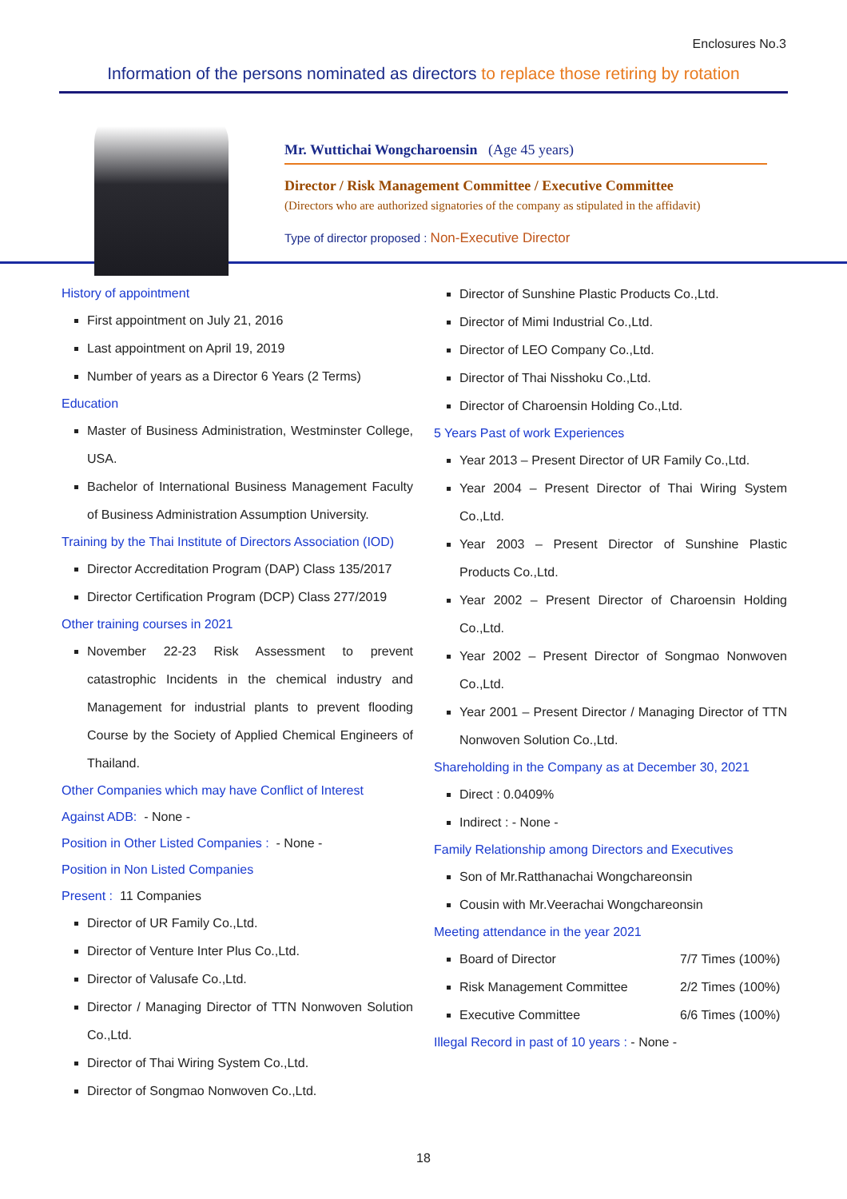Enclosures No.3
Information of the persons nominated as directors to replace those retiring by rotation
Mr. Wuttichai Wongcharoensin (Age 45 years)
Director / Risk Management Committee / Executive Committee
(Directors who are authorized signatories of the company as stipulated in the affidavit)
Type of director proposed : Non-Executive Director
History of appointment
First appointment on July 21, 2016
Last appointment on April 19, 2019
Number of years as a Director 6 Years (2 Terms)
Education
Master of Business Administration, Westminster College, USA.
Bachelor of International Business Management Faculty of Business Administration Assumption University.
Training by the Thai Institute of Directors Association (IOD)
Director Accreditation Program (DAP) Class 135/2017
Director Certification Program (DCP) Class 277/2019
Other training courses in 2021
November 22-23 Risk Assessment to prevent catastrophic Incidents in the chemical industry and Management for industrial plants to prevent flooding Course by the Society of Applied Chemical Engineers of Thailand.
Other Companies which may have Conflict of Interest
Against ADB: - None -
Position in Other Listed Companies : - None -
Position in Non Listed Companies
Present : 11 Companies
Director of UR Family Co.,Ltd.
Director of Venture Inter Plus Co.,Ltd.
Director of Valusafe Co.,Ltd.
Director / Managing Director of TTN Nonwoven Solution Co.,Ltd.
Director of Thai Wiring System Co.,Ltd.
Director of Songmao Nonwoven Co.,Ltd.
Director of Sunshine Plastic Products Co.,Ltd.
Director of Mimi Industrial Co.,Ltd.
Director of LEO Company Co.,Ltd.
Director of Thai Nisshoku Co.,Ltd.
Director of Charoensin Holding Co.,Ltd.
5 Years Past of work Experiences
Year 2013 – Present Director of UR Family Co.,Ltd.
Year 2004 – Present Director of Thai Wiring System Co.,Ltd.
Year 2003 – Present Director of Sunshine Plastic Products Co.,Ltd.
Year 2002 – Present Director of Charoensin Holding Co.,Ltd.
Year 2002 – Present Director of Songmao Nonwoven Co.,Ltd.
Year 2001 – Present Director / Managing Director of TTN Nonwoven Solution Co.,Ltd.
Shareholding in the Company as at December 30, 2021
Direct : 0.0409%
Indirect : - None -
Family Relationship among Directors and Executives
Son of Mr.Ratthanachai Wongchareonsin
Cousin with Mr.Veerachai Wongchareonsin
Meeting attendance in the year 2021
Board of Director 7/7 Times (100%)
Risk Management Committee 2/2 Times (100%)
Executive Committee 6/6 Times (100%)
Illegal Record in past of 10 years : - None -
18